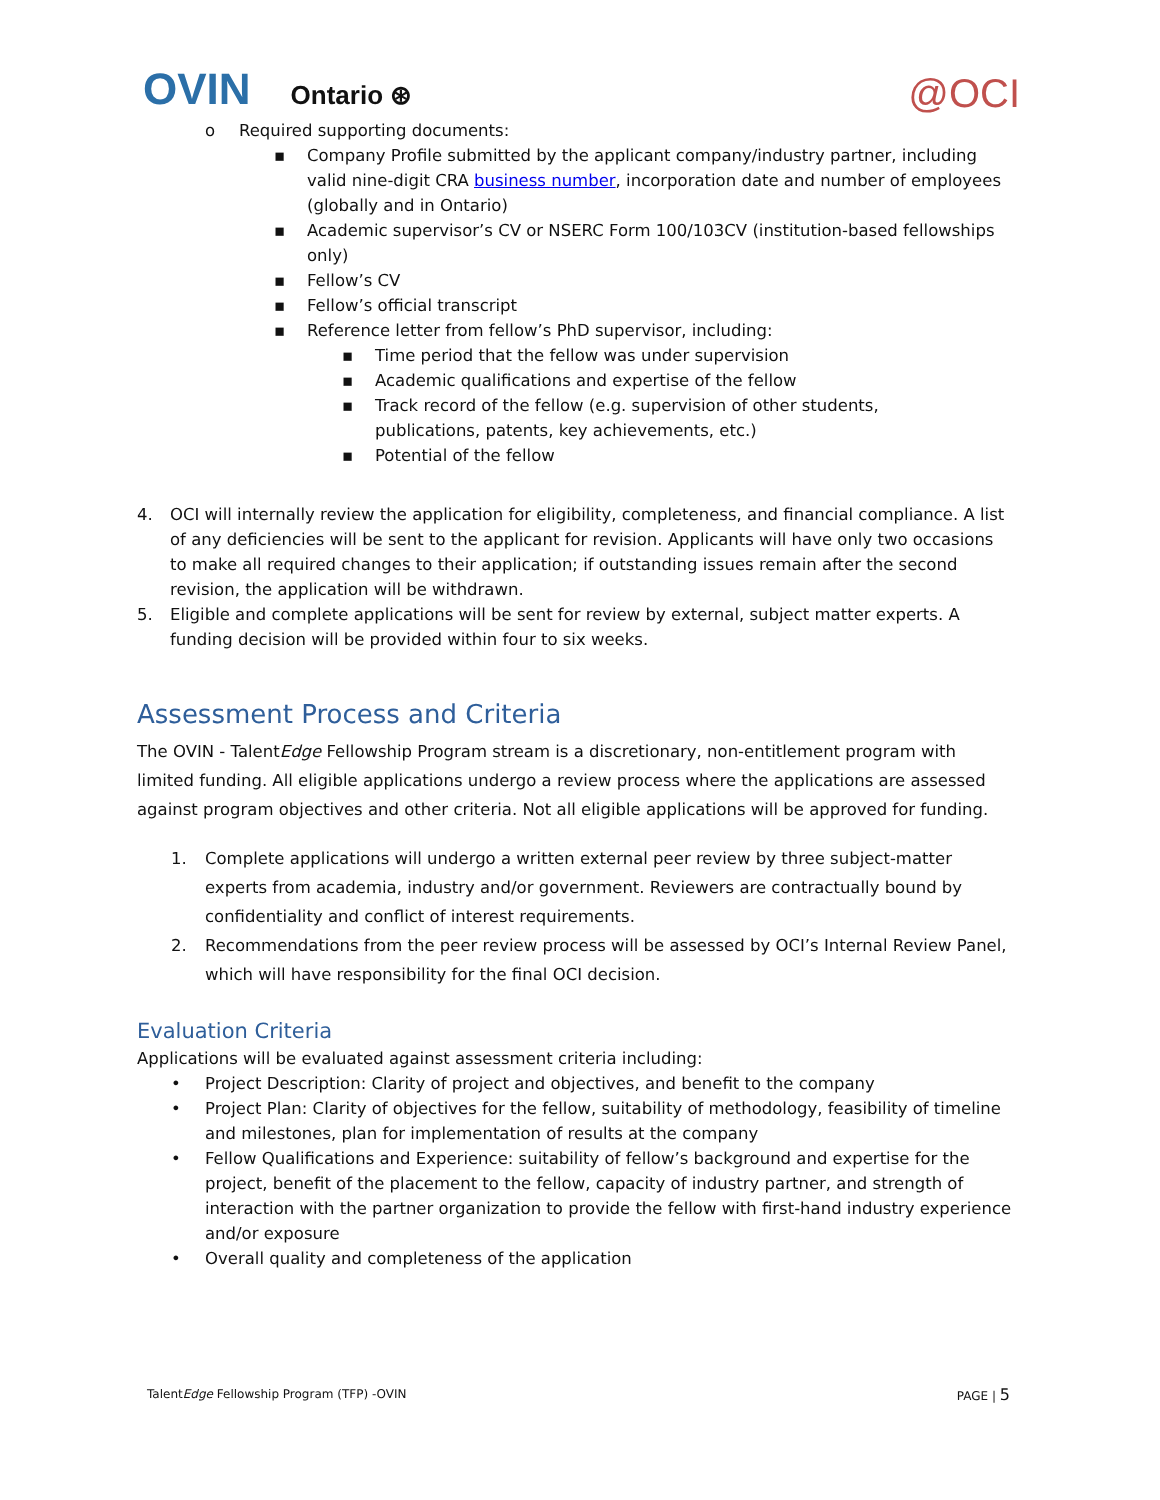OVIN Ontario ⊛
@OCI
o Required supporting documents:
▪ Company Profile submitted by the applicant company/industry partner, including valid nine-digit CRA business number, incorporation date and number of employees (globally and in Ontario)
▪ Academic supervisor’s CV or NSERC Form 100/103CV (institution-based fellowships only)
▪ Fellow’s CV
▪ Fellow’s official transcript
▪ Reference letter from fellow’s PhD supervisor, including:
▪ Time period that the fellow was under supervision
▪ Academic qualifications and expertise of the fellow
▪ Track record of the fellow (e.g. supervision of other students, publications, patents, key achievements, etc.)
▪ Potential of the fellow
4. OCI will internally review the application for eligibility, completeness, and financial compliance. A list of any deficiencies will be sent to the applicant for revision. Applicants will have only two occasions to make all required changes to their application; if outstanding issues remain after the second revision, the application will be withdrawn.
5. Eligible and complete applications will be sent for review by external, subject matter experts. A funding decision will be provided within four to six weeks.
Assessment Process and Criteria
The OVIN - TalentEdge Fellowship Program stream is a discretionary, non-entitlement program with limited funding. All eligible applications undergo a review process where the applications are assessed against program objectives and other criteria. Not all eligible applications will be approved for funding.
1. Complete applications will undergo a written external peer review by three subject-matter experts from academia, industry and/or government. Reviewers are contractually bound by confidentiality and conflict of interest requirements.
2. Recommendations from the peer review process will be assessed by OCI’s Internal Review Panel, which will have responsibility for the final OCI decision.
Evaluation Criteria
Applications will be evaluated against assessment criteria including:
• Project Description: Clarity of project and objectives, and benefit to the company
• Project Plan: Clarity of objectives for the fellow, suitability of methodology, feasibility of timeline and milestones, plan for implementation of results at the company
• Fellow Qualifications and Experience: suitability of fellow’s background and expertise for the project, benefit of the placement to the fellow, capacity of industry partner, and strength of interaction with the partner organization to provide the fellow with first-hand industry experience and/or exposure
• Overall quality and completeness of the application
TalentEdge Fellowship Program (TFP) -OVIN PAGE | 5